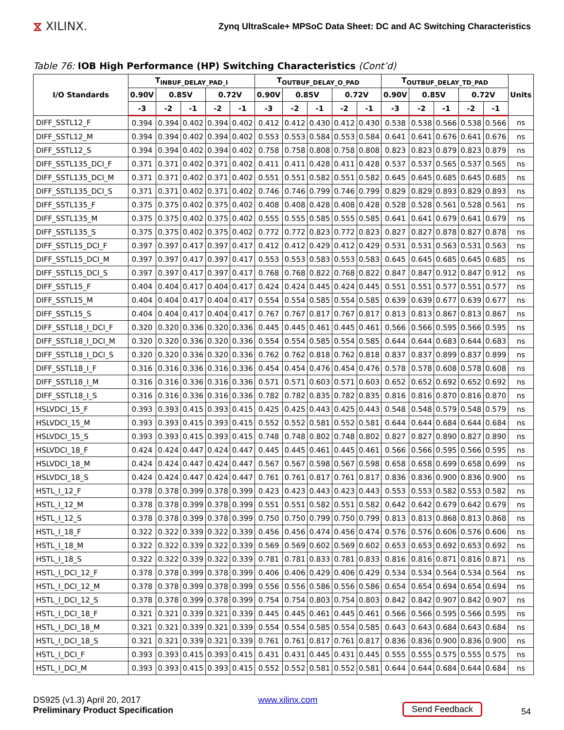⧖ XILINX.
Zynq UltraScale+ MPSoC Data Sheet: DC and AC Switching Characteristics
Table 76: IOB High Performance (HP) Switching Characteristics (Cont’d)
| I/O Standards | T<sub>INBUF_DELAY_PAD_I</sub> | | | | | T<sub>OUTBUF_DELAY_O_PAD</sub> | | | | | T<sub>OUTBUF_DELAY_TD_PAD</sub> | | | | | Units |
| --- | --- | --- | --- | --- | --- | --- | --- | --- | --- | --- | --- | --- | --- | --- | --- | --- |
| | 0.90V | 0.85V | | 0.72V | | 0.90V | 0.85V | | 0.72V | | 0.90V | 0.85V | | 0.72V | | |
| | -3 | -2 | -1 | -2 | -1 | -3 | -2 | -1 | -2 | -1 | -3 | -2 | -1 | -2 | -1 | |
| DIFF_SSTL12_F | 0.394 | 0.394 | 0.402 | 0.394 | 0.402 | 0.412 | 0.412 | 0.430 | 0.412 | 0.430 | 0.538 | 0.538 | 0.566 | 0.538 | 0.566 | ns |
| DIFF_SSTL12_M | 0.394 | 0.394 | 0.402 | 0.394 | 0.402 | 0.553 | 0.553 | 0.584 | 0.553 | 0.584 | 0.641 | 0.641 | 0.676 | 0.641 | 0.676 | ns |
| DIFF_SSTL12_S | 0.394 | 0.394 | 0.402 | 0.394 | 0.402 | 0.758 | 0.758 | 0.808 | 0.758 | 0.808 | 0.823 | 0.823 | 0.879 | 0.823 | 0.879 | ns |
| DIFF_SSTL135_DCI_F | 0.371 | 0.371 | 0.402 | 0.371 | 0.402 | 0.411 | 0.411 | 0.428 | 0.411 | 0.428 | 0.537 | 0.537 | 0.565 | 0.537 | 0.565 | ns |
| DIFF_SSTL135_DCI_M | 0.371 | 0.371 | 0.402 | 0.371 | 0.402 | 0.551 | 0.551 | 0.582 | 0.551 | 0.582 | 0.645 | 0.645 | 0.685 | 0.645 | 0.685 | ns |
| DIFF_SSTL135_DCI_S | 0.371 | 0.371 | 0.402 | 0.371 | 0.402 | 0.746 | 0.746 | 0.799 | 0.746 | 0.799 | 0.829 | 0.829 | 0.893 | 0.829 | 0.893 | ns |
| DIFF_SSTL135_F | 0.375 | 0.375 | 0.402 | 0.375 | 0.402 | 0.408 | 0.408 | 0.428 | 0.408 | 0.428 | 0.528 | 0.528 | 0.561 | 0.528 | 0.561 | ns |
| DIFF_SSTL135_M | 0.375 | 0.375 | 0.402 | 0.375 | 0.402 | 0.555 | 0.555 | 0.585 | 0.555 | 0.585 | 0.641 | 0.641 | 0.679 | 0.641 | 0.679 | ns |
| DIFF_SSTL135_S | 0.375 | 0.375 | 0.402 | 0.375 | 0.402 | 0.772 | 0.772 | 0.823 | 0.772 | 0.823 | 0.827 | 0.827 | 0.878 | 0.827 | 0.878 | ns |
| DIFF_SSTL15_DCI_F | 0.397 | 0.397 | 0.417 | 0.397 | 0.417 | 0.412 | 0.412 | 0.429 | 0.412 | 0.429 | 0.531 | 0.531 | 0.563 | 0.531 | 0.563 | ns |
| DIFF_SSTL15_DCI_M | 0.397 | 0.397 | 0.417 | 0.397 | 0.417 | 0.553 | 0.553 | 0.583 | 0.553 | 0.583 | 0.645 | 0.645 | 0.685 | 0.645 | 0.685 | ns |
| DIFF_SSTL15_DCI_S | 0.397 | 0.397 | 0.417 | 0.397 | 0.417 | 0.768 | 0.768 | 0.822 | 0.768 | 0.822 | 0.847 | 0.847 | 0.912 | 0.847 | 0.912 | ns |
| DIFF_SSTL15_F | 0.404 | 0.404 | 0.417 | 0.404 | 0.417 | 0.424 | 0.424 | 0.445 | 0.424 | 0.445 | 0.551 | 0.551 | 0.577 | 0.551 | 0.577 | ns |
| DIFF_SSTL15_M | 0.404 | 0.404 | 0.417 | 0.404 | 0.417 | 0.554 | 0.554 | 0.585 | 0.554 | 0.585 | 0.639 | 0.639 | 0.677 | 0.639 | 0.677 | ns |
| DIFF_SSTL15_S | 0.404 | 0.404 | 0.417 | 0.404 | 0.417 | 0.767 | 0.767 | 0.817 | 0.767 | 0.817 | 0.813 | 0.813 | 0.867 | 0.813 | 0.867 | ns |
| DIFF_SSTL18_I_DCI_F | 0.320 | 0.320 | 0.336 | 0.320 | 0.336 | 0.445 | 0.445 | 0.461 | 0.445 | 0.461 | 0.566 | 0.566 | 0.595 | 0.566 | 0.595 | ns |
| DIFF_SSTL18_I_DCI_M | 0.320 | 0.320 | 0.336 | 0.320 | 0.336 | 0.554 | 0.554 | 0.585 | 0.554 | 0.585 | 0.644 | 0.644 | 0.683 | 0.644 | 0.683 | ns |
| DIFF_SSTL18_I_DCI_S | 0.320 | 0.320 | 0.336 | 0.320 | 0.336 | 0.762 | 0.762 | 0.818 | 0.762 | 0.818 | 0.837 | 0.837 | 0.899 | 0.837 | 0.899 | ns |
| DIFF_SSTL18_I_F | 0.316 | 0.316 | 0.336 | 0.316 | 0.336 | 0.454 | 0.454 | 0.476 | 0.454 | 0.476 | 0.578 | 0.578 | 0.608 | 0.578 | 0.608 | ns |
| DIFF_SSTL18_I_M | 0.316 | 0.316 | 0.336 | 0.316 | 0.336 | 0.571 | 0.571 | 0.603 | 0.571 | 0.603 | 0.652 | 0.652 | 0.692 | 0.652 | 0.692 | ns |
| DIFF_SSTL18_I_S | 0.316 | 0.316 | 0.336 | 0.316 | 0.336 | 0.782 | 0.782 | 0.835 | 0.782 | 0.835 | 0.816 | 0.816 | 0.870 | 0.816 | 0.870 | ns |
| HSLVDCI_15_F | 0.393 | 0.393 | 0.415 | 0.393 | 0.415 | 0.425 | 0.425 | 0.443 | 0.425 | 0.443 | 0.548 | 0.548 | 0.579 | 0.548 | 0.579 | ns |
| HSLVDCI_15_M | 0.393 | 0.393 | 0.415 | 0.393 | 0.415 | 0.552 | 0.552 | 0.581 | 0.552 | 0.581 | 0.644 | 0.644 | 0.684 | 0.644 | 0.684 | ns |
| HSLVDCI_15_S | 0.393 | 0.393 | 0.415 | 0.393 | 0.415 | 0.748 | 0.748 | 0.802 | 0.748 | 0.802 | 0.827 | 0.827 | 0.890 | 0.827 | 0.890 | ns |
| HSLVDCI_18_F | 0.424 | 0.424 | 0.447 | 0.424 | 0.447 | 0.445 | 0.445 | 0.461 | 0.445 | 0.461 | 0.566 | 0.566 | 0.595 | 0.566 | 0.595 | ns |
| HSLVDCI_18_M | 0.424 | 0.424 | 0.447 | 0.424 | 0.447 | 0.567 | 0.567 | 0.598 | 0.567 | 0.598 | 0.658 | 0.658 | 0.699 | 0.658 | 0.699 | ns |
| HSLVDCI_18_S | 0.424 | 0.424 | 0.447 | 0.424 | 0.447 | 0.761 | 0.761 | 0.817 | 0.761 | 0.817 | 0.836 | 0.836 | 0.900 | 0.836 | 0.900 | ns |
| HSTL_I_12_F | 0.378 | 0.378 | 0.399 | 0.378 | 0.399 | 0.423 | 0.423 | 0.443 | 0.423 | 0.443 | 0.553 | 0.553 | 0.582 | 0.553 | 0.582 | ns |
| HSTL_I_12_M | 0.378 | 0.378 | 0.399 | 0.378 | 0.399 | 0.551 | 0.551 | 0.582 | 0.551 | 0.582 | 0.642 | 0.642 | 0.679 | 0.642 | 0.679 | ns |
| HSTL_I_12_S | 0.378 | 0.378 | 0.399 | 0.378 | 0.399 | 0.750 | 0.750 | 0.799 | 0.750 | 0.799 | 0.813 | 0.813 | 0.868 | 0.813 | 0.868 | ns |
| HSTL_I_18_F | 0.322 | 0.322 | 0.339 | 0.322 | 0.339 | 0.456 | 0.456 | 0.474 | 0.456 | 0.474 | 0.576 | 0.576 | 0.606 | 0.576 | 0.606 | ns |
| HSTL_I_18_M | 0.322 | 0.322 | 0.339 | 0.322 | 0.339 | 0.569 | 0.569 | 0.602 | 0.569 | 0.602 | 0.653 | 0.653 | 0.692 | 0.653 | 0.692 | ns |
| HSTL_I_18_S | 0.322 | 0.322 | 0.339 | 0.322 | 0.339 | 0.781 | 0.781 | 0.833 | 0.781 | 0.833 | 0.816 | 0.816 | 0.871 | 0.816 | 0.871 | ns |
| HSTL_I_DCI_12_F | 0.378 | 0.378 | 0.399 | 0.378 | 0.399 | 0.406 | 0.406 | 0.429 | 0.406 | 0.429 | 0.534 | 0.534 | 0.564 | 0.534 | 0.564 | ns |
| HSTL_I_DCI_12_M | 0.378 | 0.378 | 0.399 | 0.378 | 0.399 | 0.556 | 0.556 | 0.586 | 0.556 | 0.586 | 0.654 | 0.654 | 0.694 | 0.654 | 0.694 | ns |
| HSTL_I_DCI_12_S | 0.378 | 0.378 | 0.399 | 0.378 | 0.399 | 0.754 | 0.754 | 0.803 | 0.754 | 0.803 | 0.842 | 0.842 | 0.907 | 0.842 | 0.907 | ns |
| HSTL_I_DCI_18_F | 0.321 | 0.321 | 0.339 | 0.321 | 0.339 | 0.445 | 0.445 | 0.461 | 0.445 | 0.461 | 0.566 | 0.566 | 0.595 | 0.566 | 0.595 | ns |
| HSTL_I_DCI_18_M | 0.321 | 0.321 | 0.339 | 0.321 | 0.339 | 0.554 | 0.554 | 0.585 | 0.554 | 0.585 | 0.643 | 0.643 | 0.684 | 0.643 | 0.684 | ns |
| HSTL_I_DCI_18_S | 0.321 | 0.321 | 0.339 | 0.321 | 0.339 | 0.761 | 0.761 | 0.817 | 0.761 | 0.817 | 0.836 | 0.836 | 0.900 | 0.836 | 0.900 | ns |
| HSTL_I_DCI_F | 0.393 | 0.393 | 0.415 | 0.393 | 0.415 | 0.431 | 0.431 | 0.445 | 0.431 | 0.445 | 0.555 | 0.555 | 0.575 | 0.555 | 0.575 | ns |
| HSTL_I_DCI_M | 0.393 | 0.393 | 0.415 | 0.393 | 0.415 | 0.552 | 0.552 | 0.581 | 0.552 | 0.581 | 0.644 | 0.644 | 0.684 | 0.644 | 0.684 | ns |
DS925 (v1.3) April 20, 2017
Preliminary Product Specification
www.xilinx.com Send Feedback 54